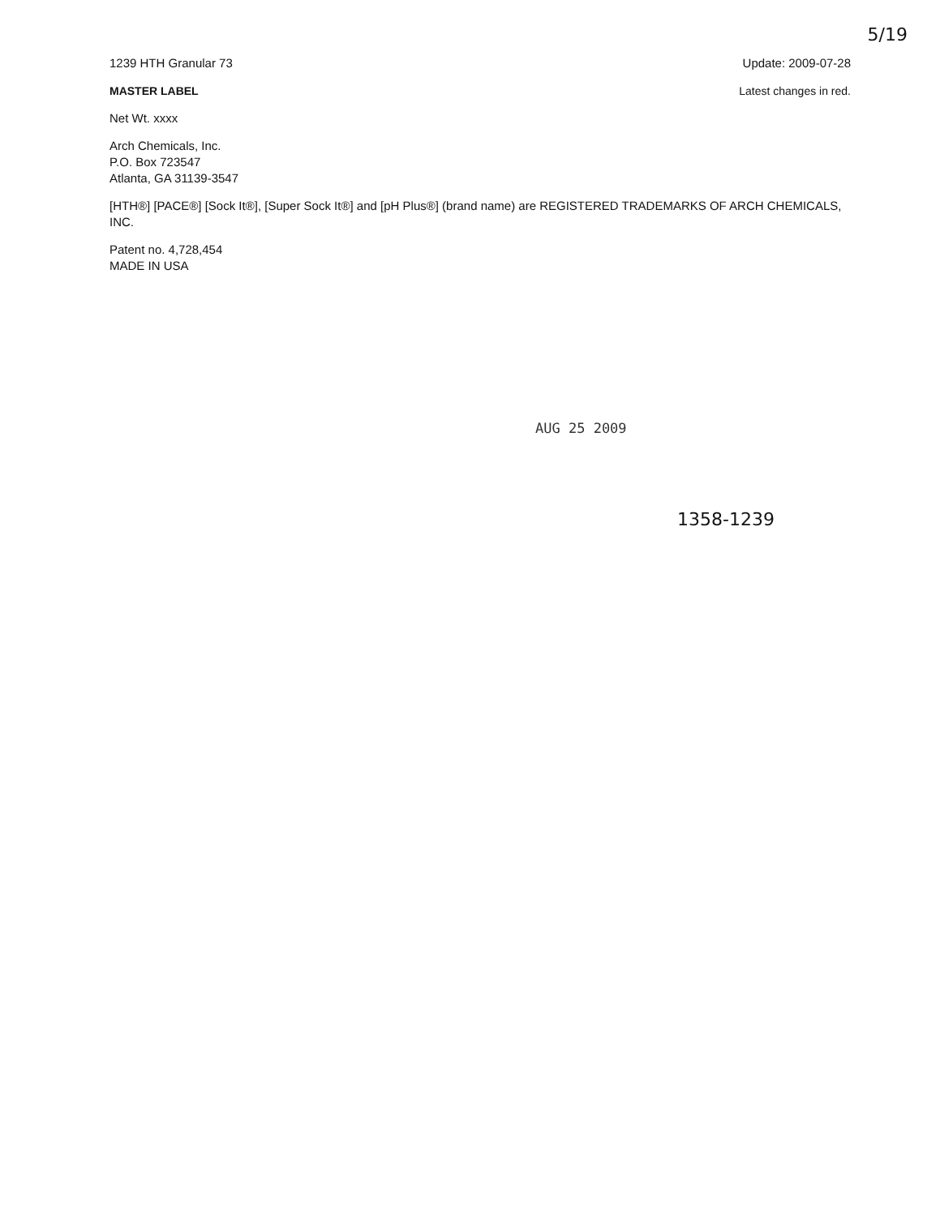5/19
1239 HTH Granular 73 Update: 2009-07-28
MASTER LABEL Latest changes in red.
Net Wt. xxxx
Arch Chemicals, Inc.
P.O. Box 723547
Atlanta, GA 31139-3547
[HTH®] [PACE®] [Sock It®], [Super Sock It®] and [pH Plus®] (brand name) are REGISTERED TRADEMARKS OF ARCH CHEMICALS, INC.
Patent no. 4,728,454
MADE IN USA
AUG 25 2009
1358-1239